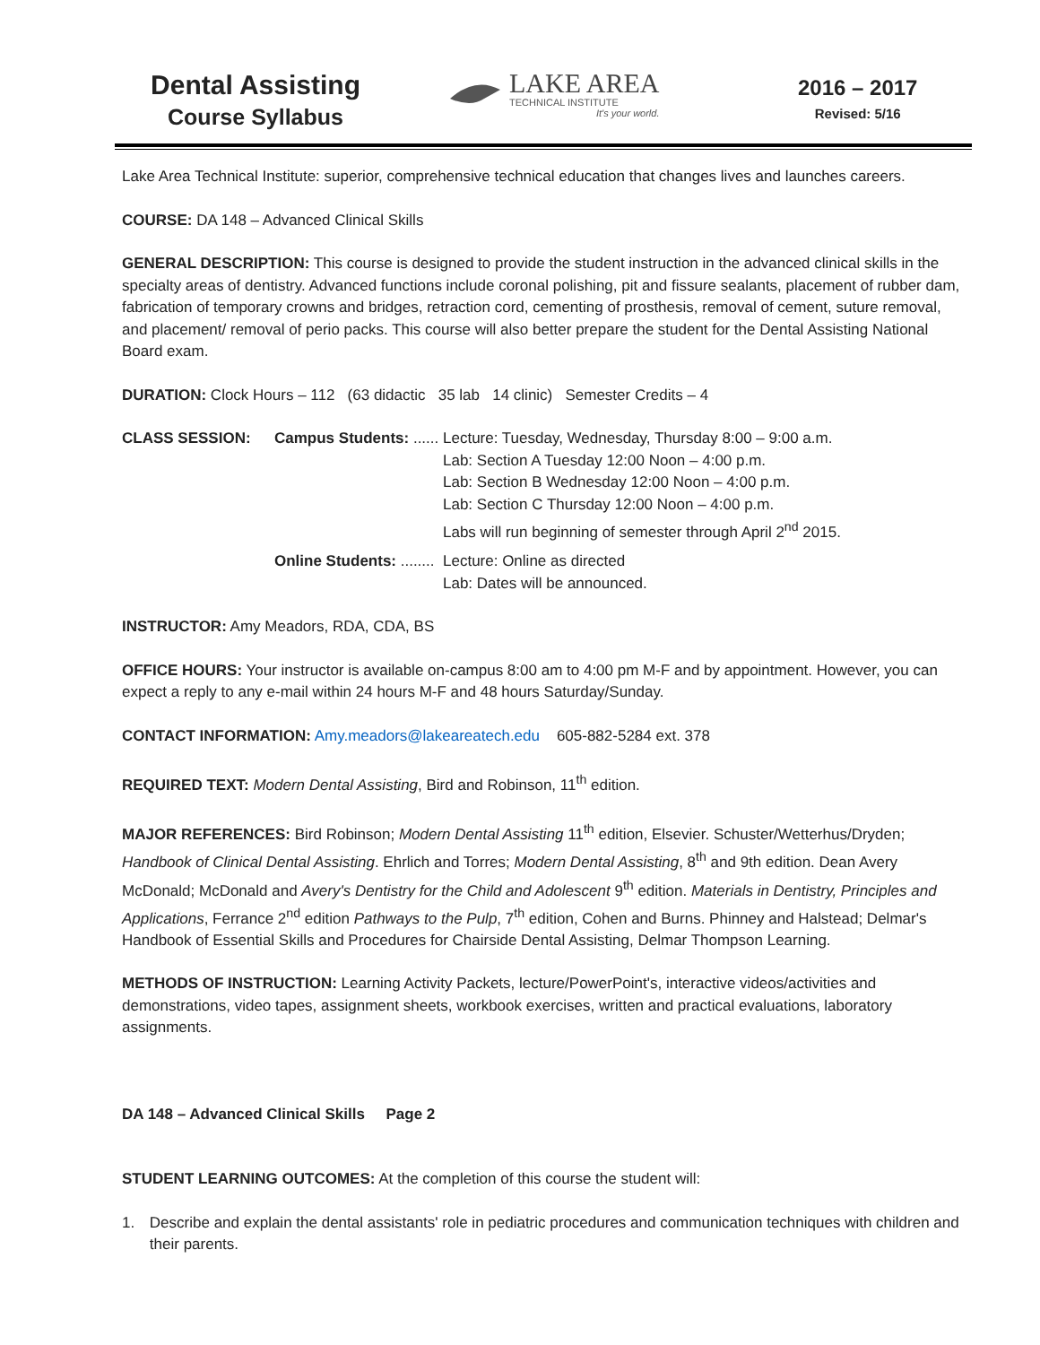Dental Assisting
Course Syllabus
LAKE AREA
TECHNICAL INSTITUTE
It's your world.
2016 – 2017
Revised: 5/16
Lake Area Technical Institute: superior, comprehensive technical education that changes lives and launches careers.
COURSE: DA 148 – Advanced Clinical Skills
GENERAL DESCRIPTION: This course is designed to provide the student instruction in the advanced clinical skills in the specialty areas of dentistry. Advanced functions include coronal polishing, pit and fissure sealants, placement of rubber dam, fabrication of temporary crowns and bridges, retraction cord, cementing of prosthesis, removal of cement, suture removal, and placement/ removal of perio packs. This course will also better prepare the student for the Dental Assisting National Board exam.
DURATION: Clock Hours – 112 (63 didactic 35 lab 14 clinic) Semester Credits – 4
CLASS SESSION:
Campus Students: ......
Lecture: Tuesday, Wednesday, Thursday 8:00 – 9:00 a.m.
Lab: Section A Tuesday 12:00 Noon – 4:00 p.m.
Lab: Section B Wednesday 12:00 Noon – 4:00 p.m.
Lab: Section C Thursday 12:00 Noon – 4:00 p.m.
Labs will run beginning of semester through April 2<sup>nd</sup> 2015.
Online Students: ........
Lecture: Online as directed
Lab: Dates will be announced.
INSTRUCTOR: Amy Meadors, RDA, CDA, BS
OFFICE HOURS: Your instructor is available on-campus 8:00 am to 4:00 pm M-F and by appointment. However, you can expect a reply to any e-mail within 24 hours M-F and 48 hours Saturday/Sunday.
CONTACT INFORMATION: Amy.meadors@lakeareatech.edu 605-882-5284 ext. 378
REQUIRED TEXT: Modern Dental Assisting, Bird and Robinson, 11<sup>th</sup> edition.
MAJOR REFERENCES: Bird Robinson; Modern Dental Assisting 11<sup>th</sup> edition, Elsevier. Schuster/Wetterhus/Dryden; Handbook of Clinical Dental Assisting. Ehrlich and Torres; Modern Dental Assisting, 8<sup>th</sup> and 9th edition. Dean Avery McDonald; McDonald and Avery's Dentistry for the Child and Adolescent 9<sup>th</sup> edition. Materials in Dentistry, Principles and Applications, Ferrance 2<sup>nd</sup> edition Pathways to the Pulp, 7<sup>th</sup> edition, Cohen and Burns. Phinney and Halstead; Delmar's Handbook of Essential Skills and Procedures for Chairside Dental Assisting, Delmar Thompson Learning.
METHODS OF INSTRUCTION: Learning Activity Packets, lecture/PowerPoint's, interactive videos/activities and demonstrations, video tapes, assignment sheets, workbook exercises, written and practical evaluations, laboratory assignments.
DA 148 – Advanced Clinical Skills Page 2
STUDENT LEARNING OUTCOMES: At the completion of this course the student will:
1. Describe and explain the dental assistants' role in pediatric procedures and communication techniques with children and their parents.